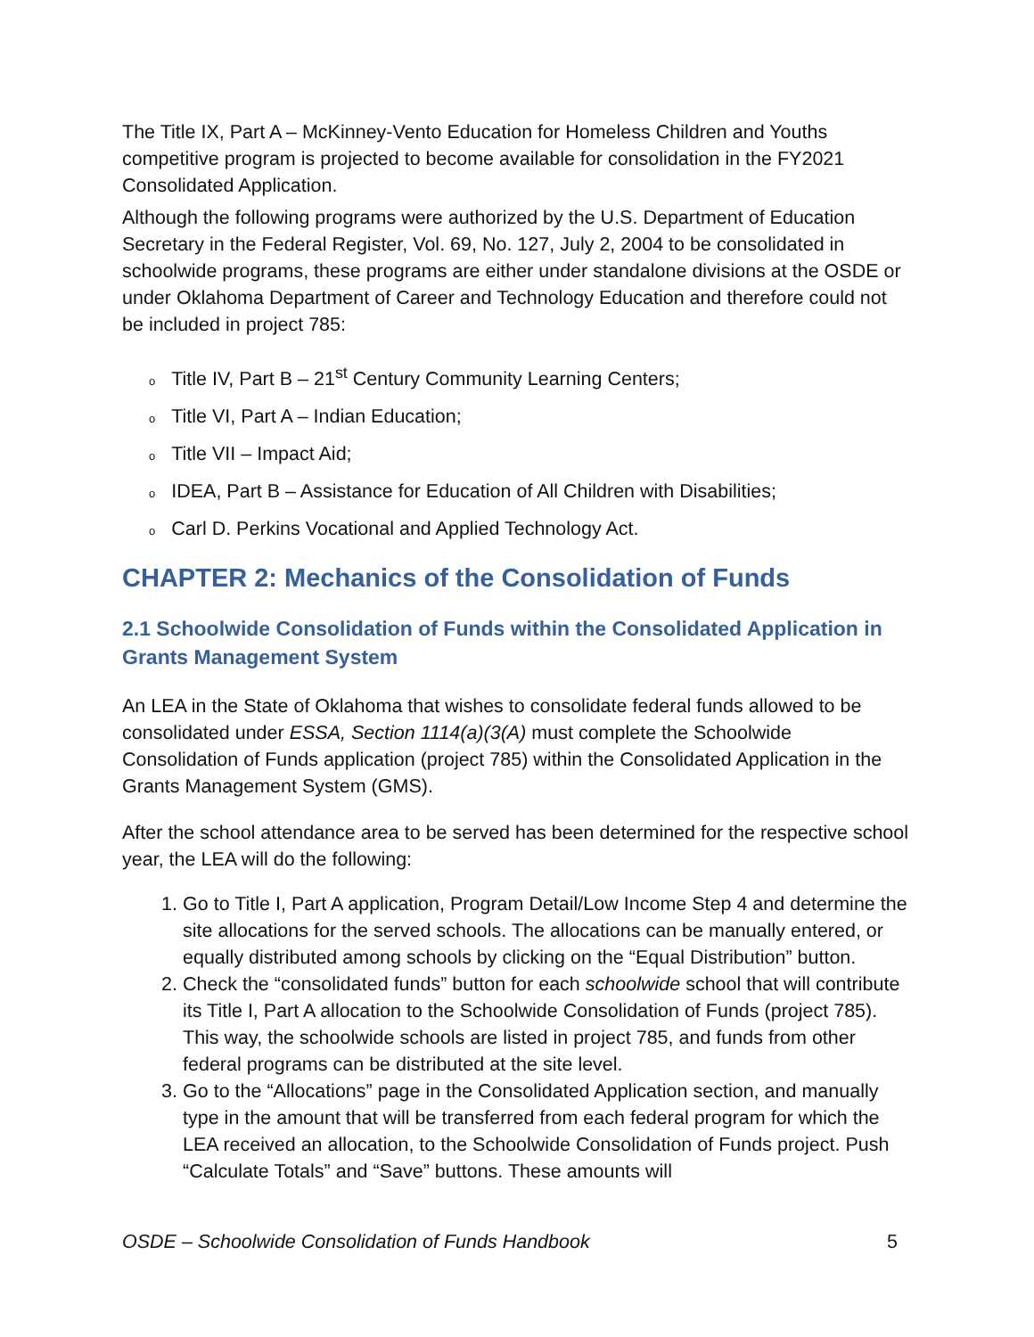The Title IX, Part A – McKinney-Vento Education for Homeless Children and Youths competitive program is projected to become available for consolidation in the FY2021 Consolidated Application.
Although the following programs were authorized by the U.S. Department of Education Secretary in the Federal Register, Vol. 69, No. 127, July 2, 2004 to be consolidated in schoolwide programs, these programs are either under standalone divisions at the OSDE or under Oklahoma Department of Career and Technology Education and therefore could not be included in project 785:
o Title IV, Part B – 21<sup>st</sup> Century Community Learning Centers;
o Title VI, Part A – Indian Education;
o Title VII – Impact Aid;
o IDEA, Part B – Assistance for Education of All Children with Disabilities;
o Carl D. Perkins Vocational and Applied Technology Act.
CHAPTER 2: Mechanics of the Consolidation of Funds
2.1 Schoolwide Consolidation of Funds within the Consolidated Application in Grants Management System
An LEA in the State of Oklahoma that wishes to consolidate federal funds allowed to be consolidated under ESSA, Section 1114(a)(3(A) must complete the Schoolwide Consolidation of Funds application (project 785) within the Consolidated Application in the Grants Management System (GMS).
After the school attendance area to be served has been determined for the respective school year, the LEA will do the following:
1. Go to Title I, Part A application, Program Detail/Low Income Step 4 and determine the site allocations for the served schools. The allocations can be manually entered, or equally distributed among schools by clicking on the “Equal Distribution” button.
2. Check the “consolidated funds” button for each schoolwide school that will contribute its Title I, Part A allocation to the Schoolwide Consolidation of Funds (project 785). This way, the schoolwide schools are listed in project 785, and funds from other federal programs can be distributed at the site level.
3. Go to the “Allocations” page in the Consolidated Application section, and manually type in the amount that will be transferred from each federal program for which the LEA received an allocation, to the Schoolwide Consolidation of Funds project. Push “Calculate Totals” and “Save” buttons. These amounts will
OSDE – Schoolwide Consolidation of Funds Handbook 5